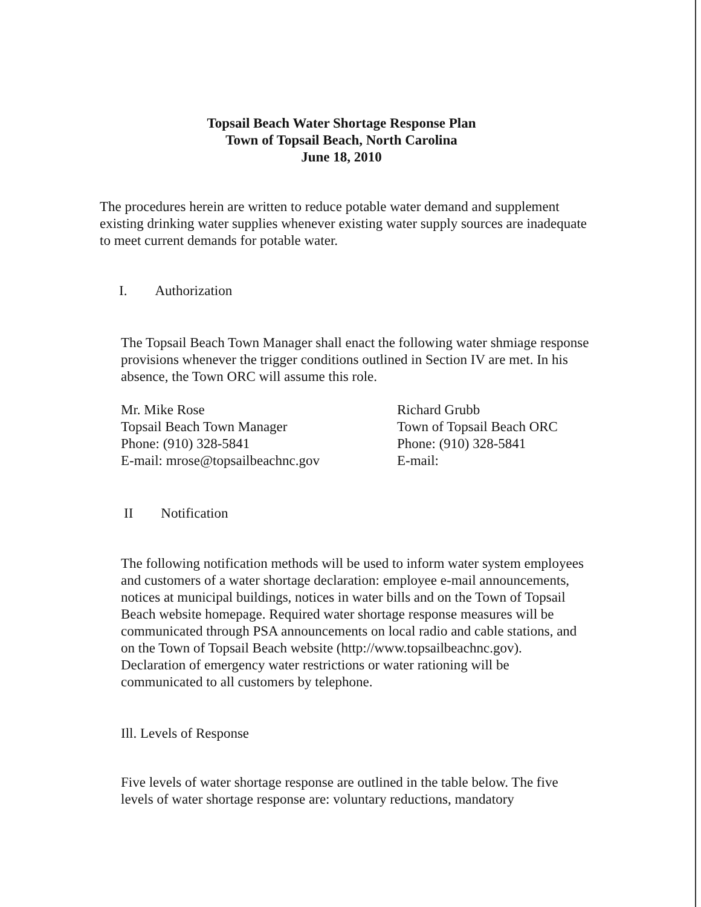Topsail Beach Water Shortage Response Plan
Town of Topsail Beach, North Carolina
June 18, 2010
The procedures herein are written to reduce potable water demand and supplement existing drinking water supplies whenever existing water supply sources are inadequate to meet current demands for potable water.
I. Authorization
The Topsail Beach Town Manager shall enact the following water shmiage response provisions whenever the trigger conditions outlined in Section IV are met. In his absence, the Town ORC will assume this role.
Mr. Mike Rose
Topsail Beach Town Manager
Phone: (910) 328-5841
E-mail: mrose@topsailbeachnc.gov
Richard Grubb
Town of Topsail Beach ORC
Phone: (910) 328-5841
E-mail:
II Notification
The following notification methods will be used to inform water system employees and customers of a water shortage declaration: employee e-mail announcements, notices at municipal buildings, notices in water bills and on the Town of Topsail Beach website homepage. Required water shortage response measures will be communicated through PSA announcements on local radio and cable stations, and on the Town of Topsail Beach website (http://www.topsailbeachnc.gov). Declaration of emergency water restrictions or water rationing will be communicated to all customers by telephone.
Ill. Levels of Response
Five levels of water shortage response are outlined in the table below. The five levels of water shortage response are: voluntary reductions, mandatory